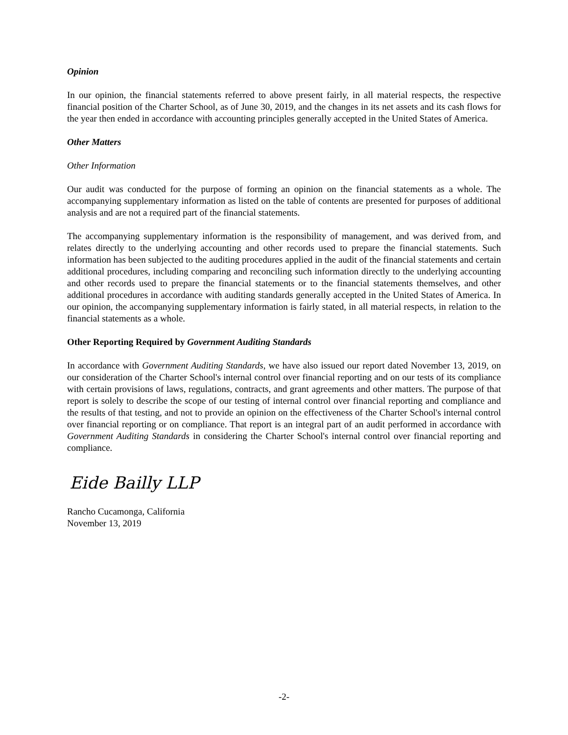Opinion
In our opinion, the financial statements referred to above present fairly, in all material respects, the respective financial position of the Charter School, as of June 30, 2019, and the changes in its net assets and its cash flows for the year then ended in accordance with accounting principles generally accepted in the United States of America.
Other Matters
Other Information
Our audit was conducted for the purpose of forming an opinion on the financial statements as a whole. The accompanying supplementary information as listed on the table of contents are presented for purposes of additional analysis and are not a required part of the financial statements.
The accompanying supplementary information is the responsibility of management, and was derived from, and relates directly to the underlying accounting and other records used to prepare the financial statements. Such information has been subjected to the auditing procedures applied in the audit of the financial statements and certain additional procedures, including comparing and reconciling such information directly to the underlying accounting and other records used to prepare the financial statements or to the financial statements themselves, and other additional procedures in accordance with auditing standards generally accepted in the United States of America. In our opinion, the accompanying supplementary information is fairly stated, in all material respects, in relation to the financial statements as a whole.
Other Reporting Required by Government Auditing Standards
In accordance with Government Auditing Standards, we have also issued our report dated November 13, 2019, on our consideration of the Charter School's internal control over financial reporting and on our tests of its compliance with certain provisions of laws, regulations, contracts, and grant agreements and other matters. The purpose of that report is solely to describe the scope of our testing of internal control over financial reporting and compliance and the results of that testing, and not to provide an opinion on the effectiveness of the Charter School's internal control over financial reporting or on compliance. That report is an integral part of an audit performed in accordance with Government Auditing Standards in considering the Charter School's internal control over financial reporting and compliance.
Eide Bailly LLP
Rancho Cucamonga, California
November 13, 2019
-2-